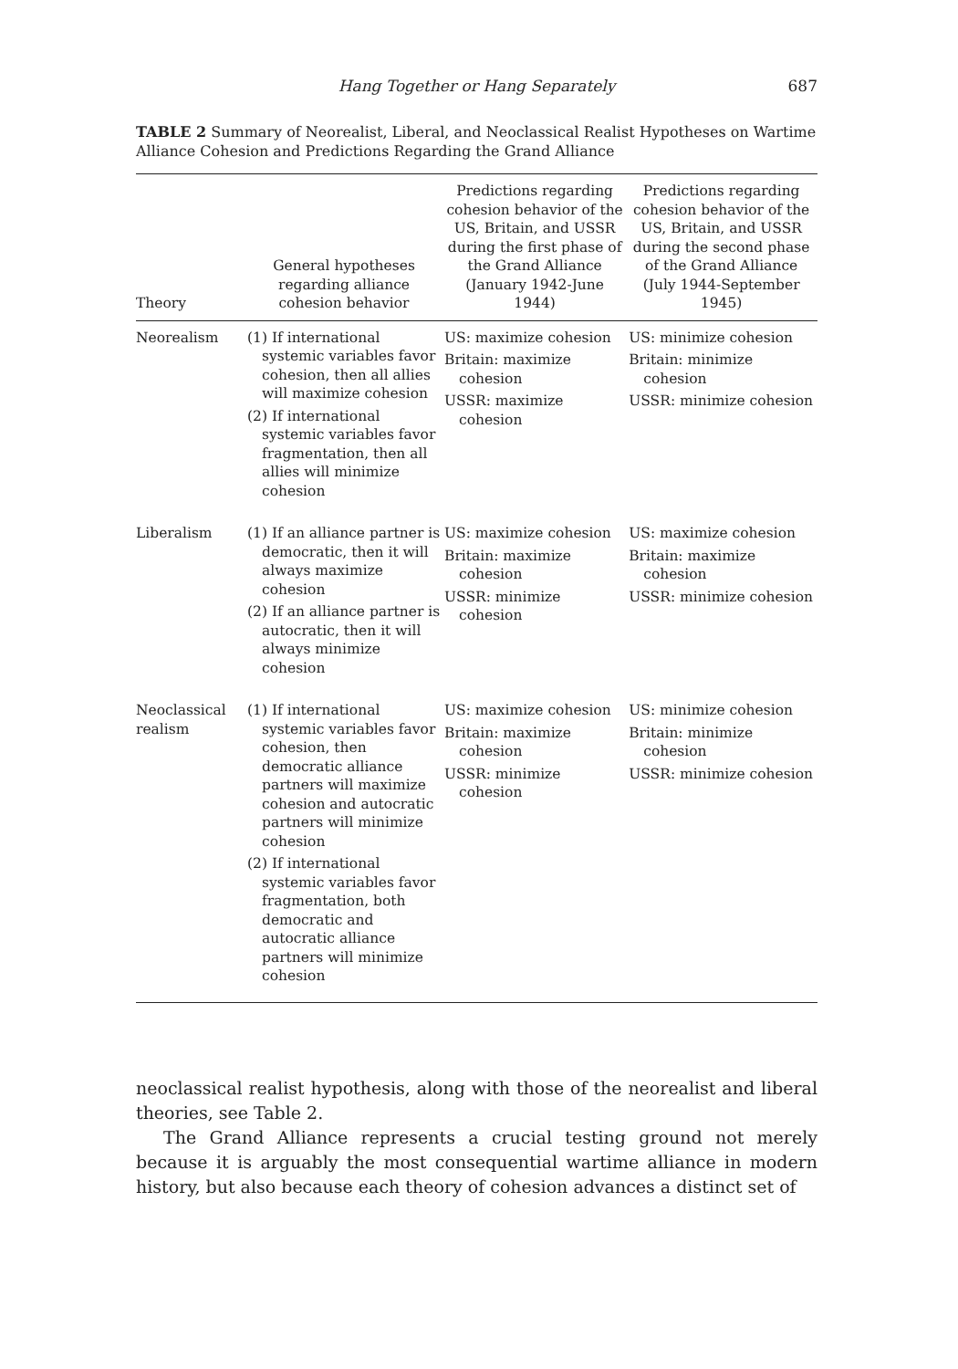Hang Together or Hang Separately 687
TABLE 2 Summary of Neorealist, Liberal, and Neoclassical Realist Hypotheses on Wartime Alliance Cohesion and Predictions Regarding the Grand Alliance
| Theory | General hypotheses regarding alliance cohesion behavior | Predictions regarding cohesion behavior of the US, Britain, and USSR during the first phase of the Grand Alliance (January 1942-June 1944) | Predictions regarding cohesion behavior of the US, Britain, and USSR during the second phase of the Grand Alliance (July 1944-September 1945) |
| --- | --- | --- | --- |
| Neorealism | (1) If international systemic variables favor cohesion, then all allies will maximize cohesion (2) If international systemic variables favor fragmentation, then all allies will minimize cohesion | US: maximize cohesion Britain: maximize cohesion USSR: maximize cohesion | US: minimize cohesion Britain: minimize cohesion USSR: minimize cohesion |
| Liberalism | (1) If an alliance partner is democratic, then it will always maximize cohesion (2) If an alliance partner is autocratic, then it will always minimize cohesion | US: maximize cohesion Britain: maximize cohesion USSR: minimize cohesion | US: maximize cohesion Britain: maximize cohesion USSR: minimize cohesion |
| Neoclassical realism | (1) If international systemic variables favor cohesion, then democratic alliance partners will maximize cohesion and autocratic partners will minimize cohesion (2) If international systemic variables favor fragmentation, both democratic and autocratic alliance partners will minimize cohesion | US: maximize cohesion Britain: maximize cohesion USSR: minimize cohesion | US: minimize cohesion Britain: minimize cohesion USSR: minimize cohesion |
neoclassical realist hypothesis, along with those of the neorealist and liberal theories, see Table 2.
The Grand Alliance represents a crucial testing ground not merely because it is arguably the most consequential wartime alliance in modern history, but also because each theory of cohesion advances a distinct set of